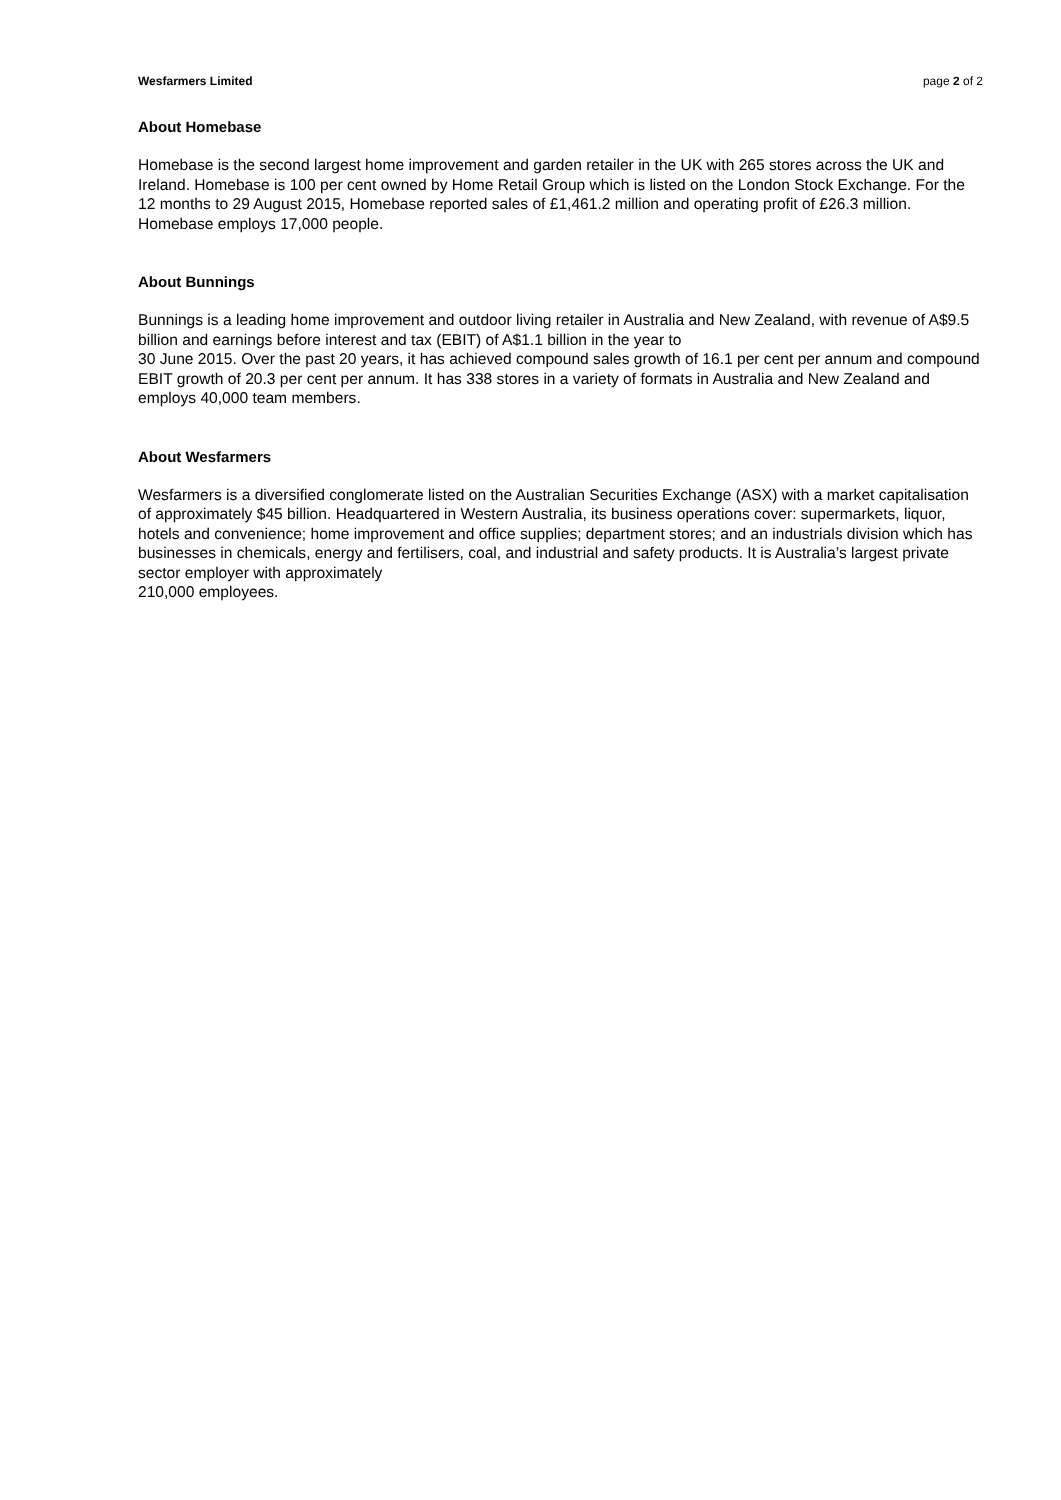Wesfarmers Limited page 2 of 2
About Homebase
Homebase is the second largest home improvement and garden retailer in the UK with 265 stores across the UK and Ireland. Homebase is 100 per cent owned by Home Retail Group which is listed on the London Stock Exchange. For the 12 months to 29 August 2015, Homebase reported sales of £1,461.2 million and operating profit of £26.3 million. Homebase employs 17,000 people.
About Bunnings
Bunnings is a leading home improvement and outdoor living retailer in Australia and New Zealand, with revenue of A$9.5 billion and earnings before interest and tax (EBIT) of A$1.1 billion in the year to
30 June 2015. Over the past 20 years, it has achieved compound sales growth of 16.1 per cent per annum and compound EBIT growth of 20.3 per cent per annum. It has 338 stores in a variety of formats in Australia and New Zealand and employs 40,000 team members.
About Wesfarmers
Wesfarmers is a diversified conglomerate listed on the Australian Securities Exchange (ASX) with a market capitalisation of approximately $45 billion. Headquartered in Western Australia, its business operations cover: supermarkets, liquor, hotels and convenience; home improvement and office supplies; department stores; and an industrials division which has businesses in chemicals, energy and fertilisers, coal, and industrial and safety products. It is Australia’s largest private sector employer with approximately
210,000 employees.